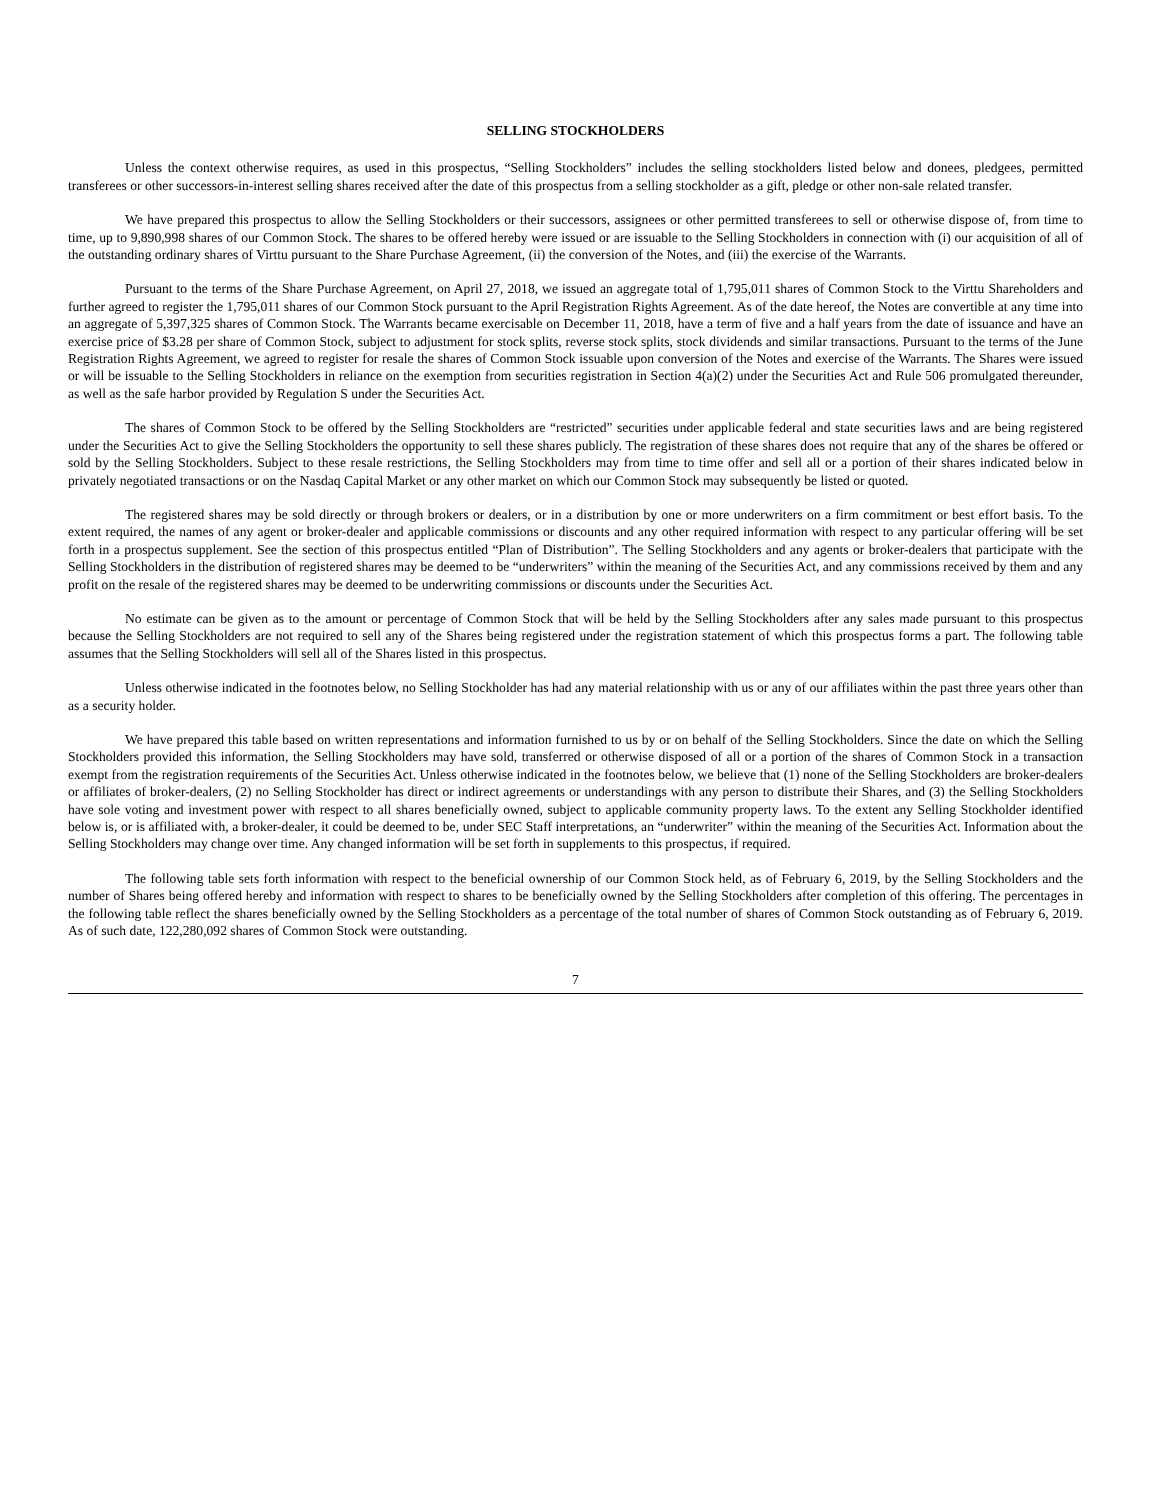SELLING STOCKHOLDERS
Unless the context otherwise requires, as used in this prospectus, “Selling Stockholders” includes the selling stockholders listed below and donees, pledgees, permitted transferees or other successors-in-interest selling shares received after the date of this prospectus from a selling stockholder as a gift, pledge or other non-sale related transfer.
We have prepared this prospectus to allow the Selling Stockholders or their successors, assignees or other permitted transferees to sell or otherwise dispose of, from time to time, up to 9,890,998 shares of our Common Stock. The shares to be offered hereby were issued or are issuable to the Selling Stockholders in connection with (i) our acquisition of all of the outstanding ordinary shares of Virttu pursuant to the Share Purchase Agreement, (ii) the conversion of the Notes, and (iii) the exercise of the Warrants.
Pursuant to the terms of the Share Purchase Agreement, on April 27, 2018, we issued an aggregate total of 1,795,011 shares of Common Stock to the Virttu Shareholders and further agreed to register the 1,795,011 shares of our Common Stock pursuant to the April Registration Rights Agreement. As of the date hereof, the Notes are convertible at any time into an aggregate of 5,397,325 shares of Common Stock. The Warrants became exercisable on December 11, 2018, have a term of five and a half years from the date of issuance and have an exercise price of $3.28 per share of Common Stock, subject to adjustment for stock splits, reverse stock splits, stock dividends and similar transactions. Pursuant to the terms of the June Registration Rights Agreement, we agreed to register for resale the shares of Common Stock issuable upon conversion of the Notes and exercise of the Warrants. The Shares were issued or will be issuable to the Selling Stockholders in reliance on the exemption from securities registration in Section 4(a)(2) under the Securities Act and Rule 506 promulgated thereunder, as well as the safe harbor provided by Regulation S under the Securities Act.
The shares of Common Stock to be offered by the Selling Stockholders are “restricted” securities under applicable federal and state securities laws and are being registered under the Securities Act to give the Selling Stockholders the opportunity to sell these shares publicly. The registration of these shares does not require that any of the shares be offered or sold by the Selling Stockholders. Subject to these resale restrictions, the Selling Stockholders may from time to time offer and sell all or a portion of their shares indicated below in privately negotiated transactions or on the Nasdaq Capital Market or any other market on which our Common Stock may subsequently be listed or quoted.
The registered shares may be sold directly or through brokers or dealers, or in a distribution by one or more underwriters on a firm commitment or best effort basis. To the extent required, the names of any agent or broker-dealer and applicable commissions or discounts and any other required information with respect to any particular offering will be set forth in a prospectus supplement. See the section of this prospectus entitled “Plan of Distribution”. The Selling Stockholders and any agents or broker-dealers that participate with the Selling Stockholders in the distribution of registered shares may be deemed to be “underwriters” within the meaning of the Securities Act, and any commissions received by them and any profit on the resale of the registered shares may be deemed to be underwriting commissions or discounts under the Securities Act.
No estimate can be given as to the amount or percentage of Common Stock that will be held by the Selling Stockholders after any sales made pursuant to this prospectus because the Selling Stockholders are not required to sell any of the Shares being registered under the registration statement of which this prospectus forms a part. The following table assumes that the Selling Stockholders will sell all of the Shares listed in this prospectus.
Unless otherwise indicated in the footnotes below, no Selling Stockholder has had any material relationship with us or any of our affiliates within the past three years other than as a security holder.
We have prepared this table based on written representations and information furnished to us by or on behalf of the Selling Stockholders. Since the date on which the Selling Stockholders provided this information, the Selling Stockholders may have sold, transferred or otherwise disposed of all or a portion of the shares of Common Stock in a transaction exempt from the registration requirements of the Securities Act. Unless otherwise indicated in the footnotes below, we believe that (1) none of the Selling Stockholders are broker-dealers or affiliates of broker-dealers, (2) no Selling Stockholder has direct or indirect agreements or understandings with any person to distribute their Shares, and (3) the Selling Stockholders have sole voting and investment power with respect to all shares beneficially owned, subject to applicable community property laws. To the extent any Selling Stockholder identified below is, or is affiliated with, a broker-dealer, it could be deemed to be, under SEC Staff interpretations, an “underwriter” within the meaning of the Securities Act. Information about the Selling Stockholders may change over time. Any changed information will be set forth in supplements to this prospectus, if required.
The following table sets forth information with respect to the beneficial ownership of our Common Stock held, as of February 6, 2019, by the Selling Stockholders and the number of Shares being offered hereby and information with respect to shares to be beneficially owned by the Selling Stockholders after completion of this offering. The percentages in the following table reflect the shares beneficially owned by the Selling Stockholders as a percentage of the total number of shares of Common Stock outstanding as of February 6, 2019. As of such date, 122,280,092 shares of Common Stock were outstanding.
7